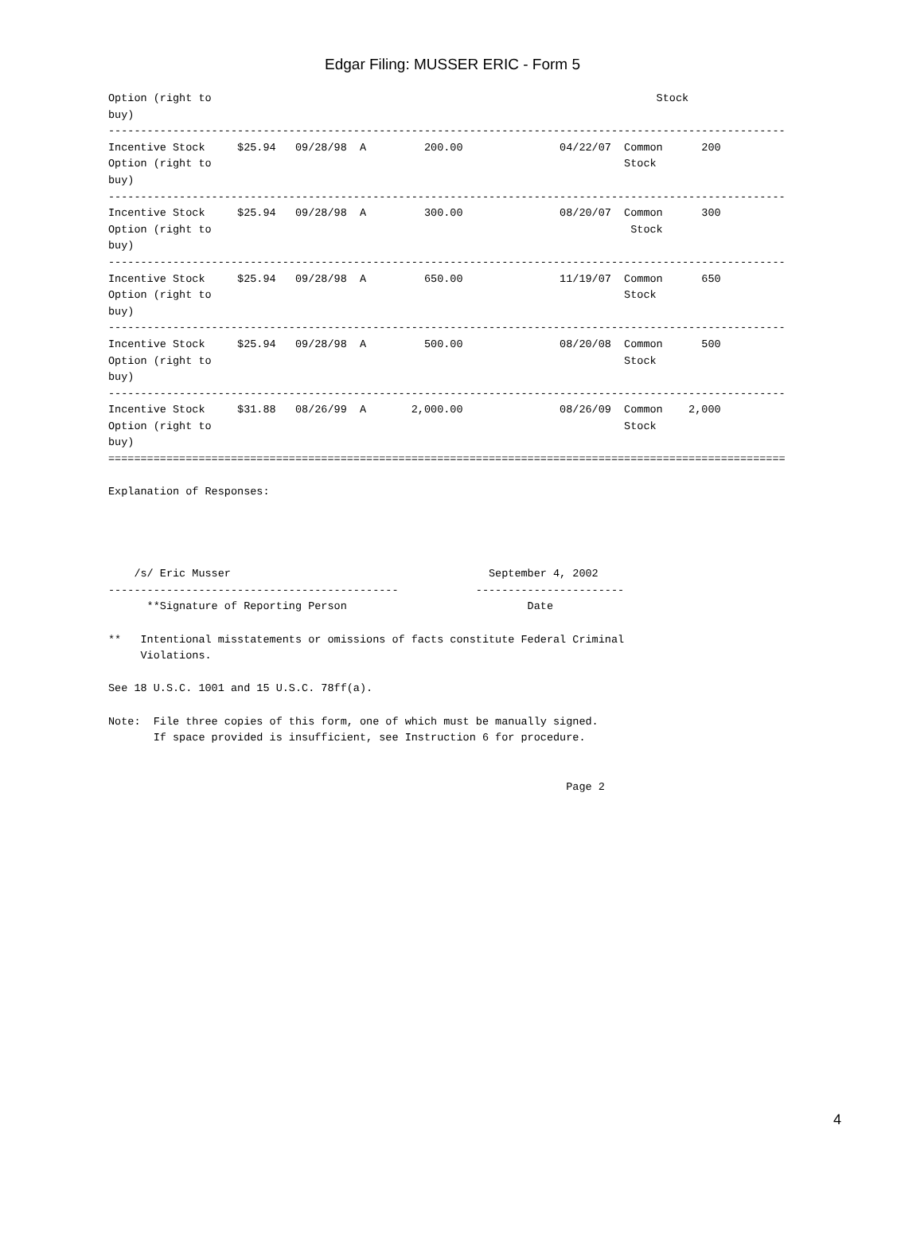Edgar Filing: MUSSER ERIC - Form 5
Option (right to                                                                     Stock
buy)
---------------------------------------------------------------------------------------------------------
Incentive Stock     $25.94   09/28/98  A         200.00               04/22/07  Common      200
Option (right to                                                                Stock
buy)
---------------------------------------------------------------------------------------------------------
Incentive Stock     $25.94   09/28/98  A         300.00               08/20/07  Common      300
Option (right to                                                                 Stock
buy)
---------------------------------------------------------------------------------------------------------
Incentive Stock     $25.94   09/28/98  A         650.00               11/19/07  Common      650
Option (right to                                                                Stock
buy)
---------------------------------------------------------------------------------------------------------
Incentive Stock     $25.94   09/28/98  A         500.00               08/20/08  Common      500
Option (right to                                                                Stock
buy)
---------------------------------------------------------------------------------------------------------
Incentive Stock     $31.88   08/26/99  A       2,000.00               08/26/09  Common    2,000
Option (right to                                                                Stock
buy)
=========================================================================================================

Explanation of Responses:




    /s/ Eric Musser                                        September 4, 2002
---------------------------------------------            -----------------------
      **Signature of Reporting Person                            Date

**   Intentional misstatements or omissions of facts constitute Federal Criminal
     Violations.

See 18 U.S.C. 1001 and 15 U.S.C. 78ff(a).

Note:  File three copies of this form, one of which must be manually signed.
       If space provided is insufficient, see Instruction 6 for procedure.


                                                                       Page 2
4